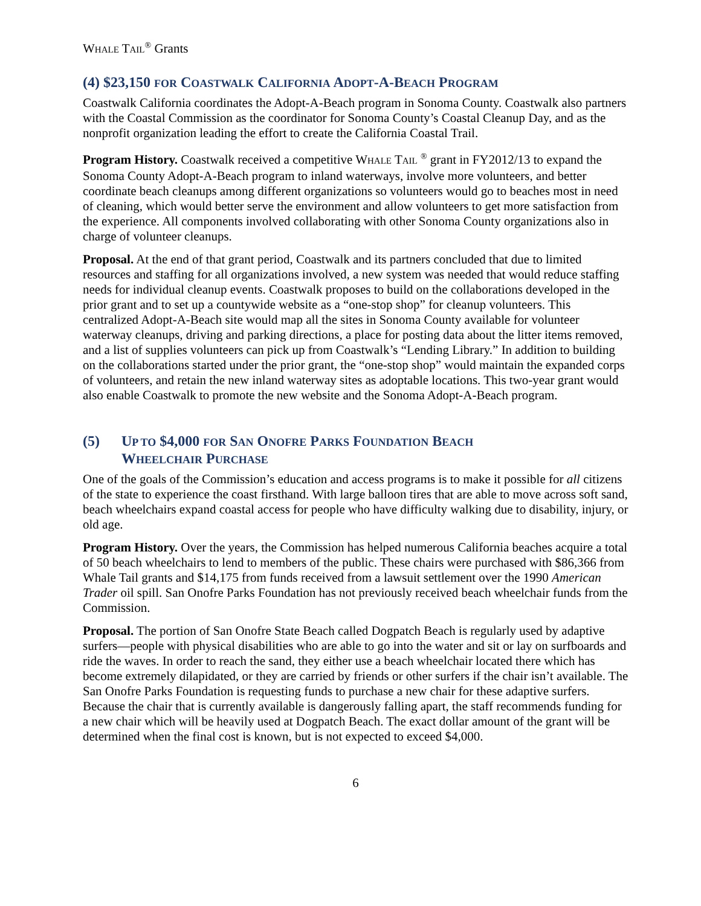WHALE TAIL<sup>®</sup> Grants
(4) $23,150 FOR COASTWALK CALIFORNIA ADOPT-A-BEACH PROGRAM
Coastwalk California coordinates the Adopt-A-Beach program in Sonoma County. Coastwalk also partners with the Coastal Commission as the coordinator for Sonoma County’s Coastal Cleanup Day, and as the nonprofit organization leading the effort to create the California Coastal Trail.
Program History. Coastwalk received a competitive WHALE TAIL <sup>®</sup> grant in FY2012/13 to expand the Sonoma County Adopt-A-Beach program to inland waterways, involve more volunteers, and better coordinate beach cleanups among different organizations so volunteers would go to beaches most in need of cleaning, which would better serve the environment and allow volunteers to get more satisfaction from the experience. All components involved collaborating with other Sonoma County organizations also in charge of volunteer cleanups.
Proposal. At the end of that grant period, Coastwalk and its partners concluded that due to limited resources and staffing for all organizations involved, a new system was needed that would reduce staffing needs for individual cleanup events. Coastwalk proposes to build on the collaborations developed in the prior grant and to set up a countywide website as a “one-stop shop” for cleanup volunteers. This centralized Adopt-A-Beach site would map all the sites in Sonoma County available for volunteer waterway cleanups, driving and parking directions, a place for posting data about the litter items removed, and a list of supplies volunteers can pick up from Coastwalk’s “Lending Library.” In addition to building on the collaborations started under the prior grant, the “one-stop shop” would maintain the expanded corps of volunteers, and retain the new inland waterway sites as adoptable locations. This two-year grant would also enable Coastwalk to promote the new website and the Sonoma Adopt-A-Beach program.
(5) UP TO $4,000 FOR SAN ONOFRE PARKS FOUNDATION BEACH
WHEELCHAIR PURCHASE
One of the goals of the Commission’s education and access programs is to make it possible for all citizens of the state to experience the coast firsthand. With large balloon tires that are able to move across soft sand, beach wheelchairs expand coastal access for people who have difficulty walking due to disability, injury, or old age.
Program History. Over the years, the Commission has helped numerous California beaches acquire a total of 50 beach wheelchairs to lend to members of the public. These chairs were purchased with $86,366 from Whale Tail grants and $14,175 from funds received from a lawsuit settlement over the 1990 American Trader oil spill. San Onofre Parks Foundation has not previously received beach wheelchair funds from the Commission.
Proposal. The portion of San Onofre State Beach called Dogpatch Beach is regularly used by adaptive surfers—people with physical disabilities who are able to go into the water and sit or lay on surfboards and ride the waves. In order to reach the sand, they either use a beach wheelchair located there which has become extremely dilapidated, or they are carried by friends or other surfers if the chair isn’t available. The San Onofre Parks Foundation is requesting funds to purchase a new chair for these adaptive surfers. Because the chair that is currently available is dangerously falling apart, the staff recommends funding for a new chair which will be heavily used at Dogpatch Beach. The exact dollar amount of the grant will be determined when the final cost is known, but is not expected to exceed $4,000.
6